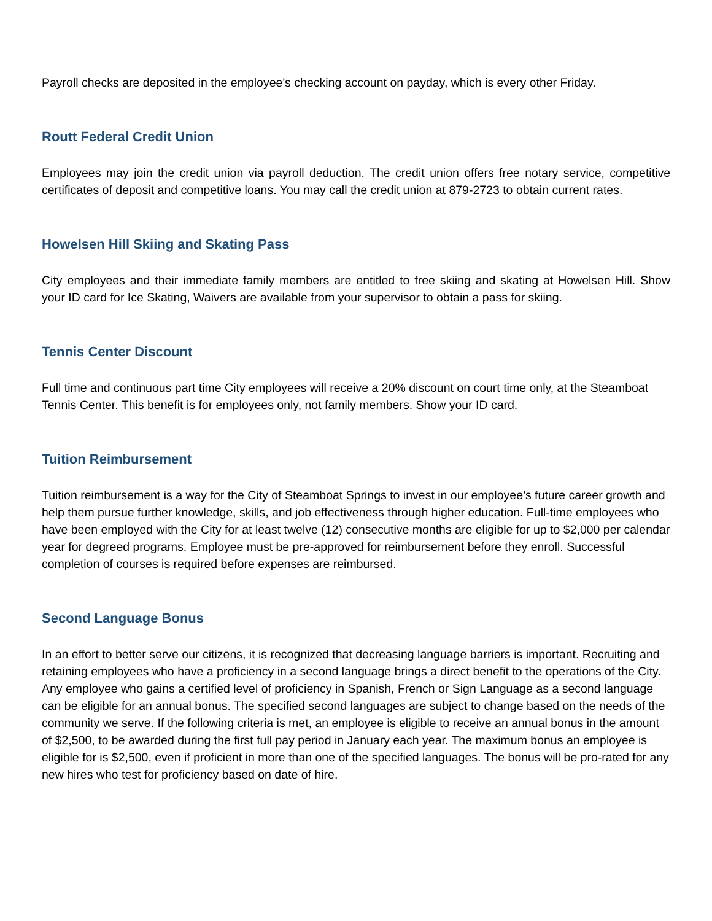Payroll checks are deposited in the employee's checking account on payday, which is every other Friday.
Routt Federal Credit Union
Employees may join the credit union via payroll deduction. The credit union offers free notary service, competitive certificates of deposit and competitive loans. You may call the credit union at 879-2723 to obtain current rates.
Howelsen Hill Skiing and Skating Pass
City employees and their immediate family members are entitled to free skiing and skating at Howelsen Hill. Show your ID card for Ice Skating, Waivers are available from your supervisor to obtain a pass for skiing.
Tennis Center Discount
Full time and continuous part time City employees will receive a 20% discount on court time only, at the Steamboat Tennis Center. This benefit is for employees only, not family members. Show your ID card.
Tuition Reimbursement
Tuition reimbursement is a way for the City of Steamboat Springs to invest in our employee’s future career growth and help them pursue further knowledge, skills, and job effectiveness through higher education. Full-time employees who have been employed with the City for at least twelve (12) consecutive months are eligible for up to $2,000 per calendar year for degreed programs. Employee must be pre-approved for reimbursement before they enroll. Successful completion of courses is required before expenses are reimbursed.
Second Language Bonus
In an effort to better serve our citizens, it is recognized that decreasing language barriers is important. Recruiting and retaining employees who have a proficiency in a second language brings a direct benefit to the operations of the City. Any employee who gains a certified level of proficiency in Spanish, French or Sign Language as a second language can be eligible for an annual bonus. The specified second languages are subject to change based on the needs of the community we serve. If the following criteria is met, an employee is eligible to receive an annual bonus in the amount of $2,500, to be awarded during the first full pay period in January each year. The maximum bonus an employee is eligible for is $2,500, even if proficient in more than one of the specified languages. The bonus will be pro-rated for any new hires who test for proficiency based on date of hire.